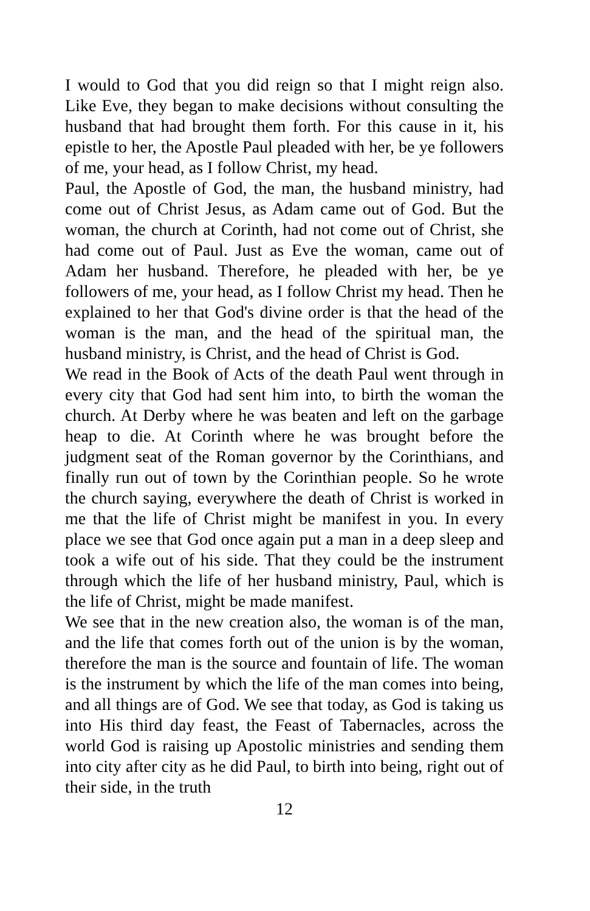I would to God that you did reign so that I might reign also. Like Eve, they began to make decisions without consulting the husband that had brought them forth. For this cause in it, his epistle to her, the Apostle Paul pleaded with her, be ye followers of me, your head, as I follow Christ, my head.
Paul, the Apostle of God, the man, the husband ministry, had come out of Christ Jesus, as Adam came out of God. But the woman, the church at Corinth, had not come out of Christ, she had come out of Paul. Just as Eve the woman, came out of Adam her husband. Therefore, he pleaded with her, be ye followers of me, your head, as I follow Christ my head. Then he explained to her that God's divine order is that the head of the woman is the man, and the head of the spiritual man, the husband ministry, is Christ, and the head of Christ is God.
We read in the Book of Acts of the death Paul went through in every city that God had sent him into, to birth the woman the church. At Derby where he was beaten and left on the garbage heap to die. At Corinth where he was brought before the judgment seat of the Roman governor by the Corinthians, and finally run out of town by the Corinthian people. So he wrote the church saying, everywhere the death of Christ is worked in me that the life of Christ might be manifest in you. In every place we see that God once again put a man in a deep sleep and took a wife out of his side. That they could be the instrument through which the life of her husband ministry, Paul, which is the life of Christ, might be made manifest.
We see that in the new creation also, the woman is of the man, and the life that comes forth out of the union is by the woman, therefore the man is the source and fountain of life. The woman is the instrument by which the life of the man comes into being, and all things are of God. We see that today, as God is taking us into His third day feast, the Feast of Tabernacles, across the world God is raising up Apostolic ministries and sending them into city after city as he did Paul, to birth into being, right out of their side, in the truth
12